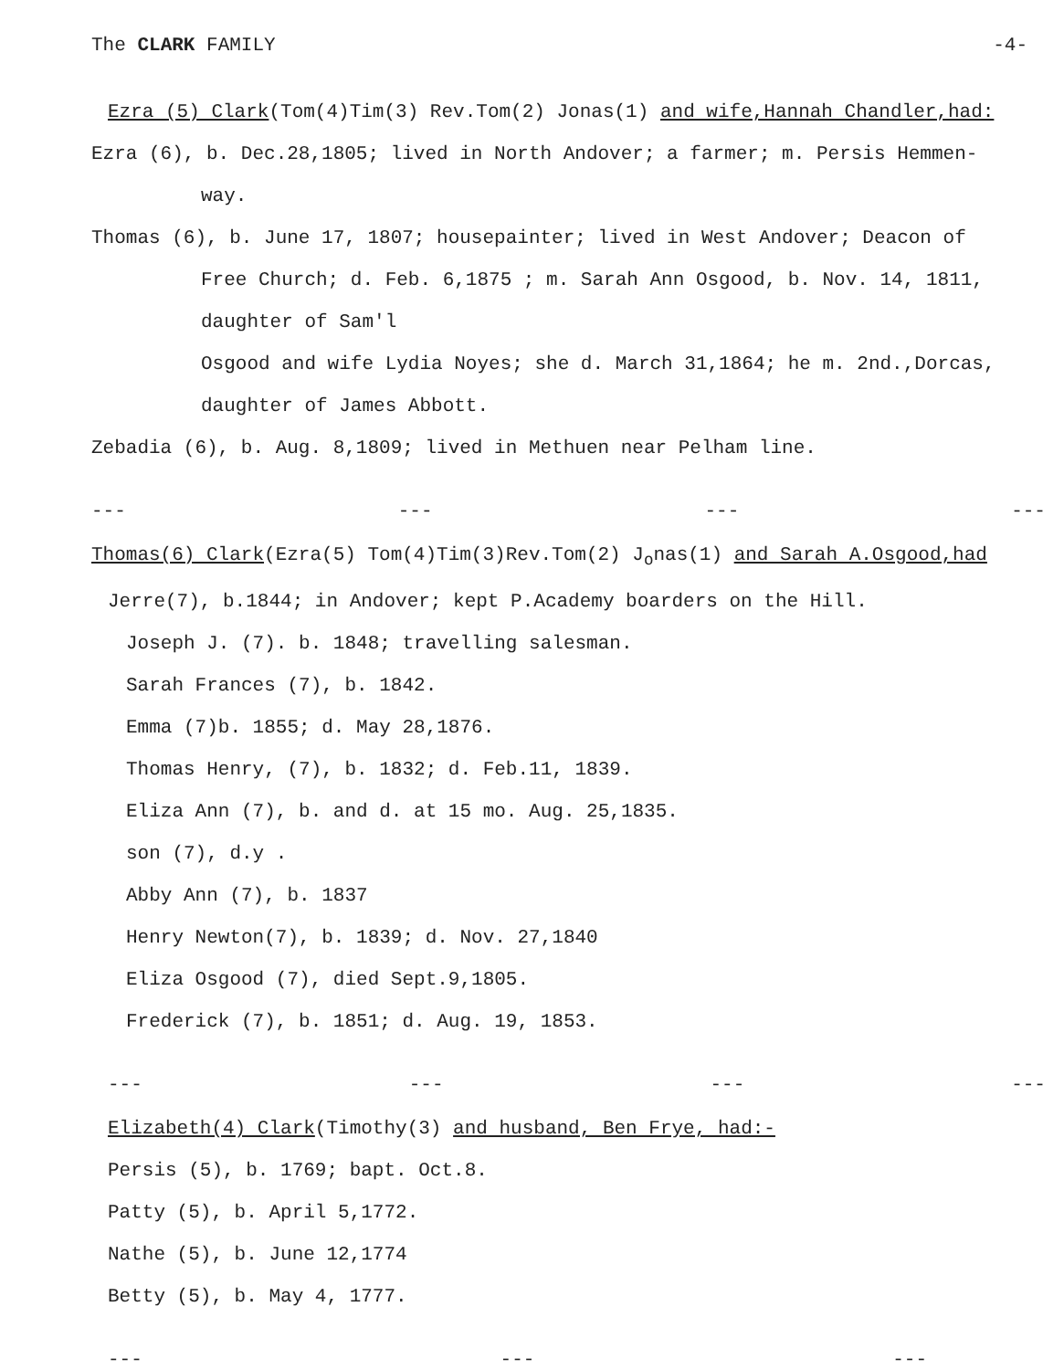The CLARK FAMILY -4-
Ezra (5) Clark(Tom(4)Tim(3) Rev.Tom(2) Jonas(1) and wife,Hannah Chandler,had:
Ezra (6), b. Dec.28,1805; lived in North Andover; a farmer; m. Persis Hemmen-
way.
Thomas (6), b. June 17, 1807; housepainter; lived in West Andover; Deacon of
Free Church; d. Feb. 6,1875 ; m. Sarah Ann Osgood, b. Nov. 14, 1811, daughter of Sam'l
Osgood and wife Lydia Noyes; she d. March 31,1864; he m. 2nd.,Dorcas,
daughter of James Abbott.
Zebadia (6), b. Aug. 8,1809; lived in Methuen near Pelham line.
--- --- --- ---
Thomas(6) Clark(Ezra(5) Tom(4)Tim(3)Rev.Tom(2) J<sub>o</sub>nas(1) and Sarah A.Osgood,had
Jerre(7), b.1844; in Andover; kept P.Academy boarders on the Hill.
Joseph J. (7). b. 1848; travelling salesman.
Sarah Frances (7), b. 1842.
Emma (7)b. 1855; d. May 28,1876.
Thomas Henry, (7), b. 1832; d. Feb.11, 1839.
Eliza Ann (7), b. and d. at 15 mo. Aug. 25,1835.
son (7), d.y .
Abby Ann (7), b. 1837
Henry Newton(7), b. 1839; d. Nov. 27,1840
Eliza Osgood (7), died Sept.9,1805.
Frederick (7), b. 1851; d. Aug. 19, 1853.
--- --- --- ---
Elizabeth(4) Clark(Timothy(3) and husband, Ben Frye, had:-
Persis (5), b. 1769; bapt. Oct.8.
Patty (5), b. April 5,1772.
Nathe (5), b. June 12,1774
Betty (5), b. May 4, 1777.
--- --- ---